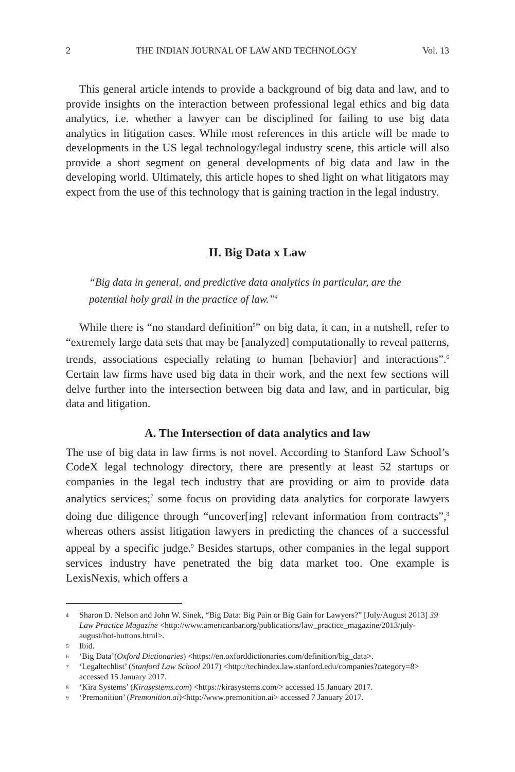2 THE INDIAN JOURNAL OF LAW AND TECHNOLOGY Vol. 13
This general article intends to provide a background of big data and law, and to provide insights on the interaction between professional legal ethics and big data analytics, i.e. whether a lawyer can be disciplined for failing to use big data analytics in litigation cases. While most references in this article will be made to developments in the US legal technology/legal industry scene, this article will also provide a short segment on general developments of big data and law in the developing world. Ultimately, this article hopes to shed light on what litigators may expect from the use of this technology that is gaining traction in the legal industry.
II. Big Data x Law
“Big data in general, and predictive data analytics in particular, are the potential holy grail in the practice of law.”<sup>4</sup>
While there is “no standard definition<sup>5</sup>” on big data, it can, in a nutshell, refer to “extremely large data sets that may be [analyzed] computationally to reveal patterns, trends, associations especially relating to human [behavior] and interactions”.<sup>6</sup> Certain law firms have used big data in their work, and the next few sections will delve further into the intersection between big data and law, and in particular, big data and litigation.
A. The Intersection of data analytics and law
The use of big data in law firms is not novel. According to Stanford Law School’s CodeX legal technology directory, there are presently at least 52 startups or companies in the legal tech industry that are providing or aim to provide data analytics services;<sup>7</sup> some focus on providing data analytics for corporate lawyers doing due diligence through “uncover[ing] relevant information from contracts”,<sup>8</sup> whereas others assist litigation lawyers in predicting the chances of a successful appeal by a specific judge.<sup>9</sup> Besides startups, other companies in the legal support services industry have penetrated the big data market too. One example is LexisNexis, which offers a
4 Sharon D. Nelson and John W. Sinek, “Big Data: Big Pain or Big Gain for Lawyers?” [July/August 2013] 39 Law Practice Magazine <http://www.americanbar.org/publications/law_practice_magazine/2013/july-august/hot-buttons.html>.
5 Ibid.
6 ‘Big Data’(Oxford Dictionaries) <https://en.oxforddictionaries.com/definition/big_data>.
7 ‘Legaltechlist’ (Stanford Law School 2017) <http://techindex.law.stanford.edu/companies?category=8> accessed 15 January 2017.
8 ‘Kira Systems’ (Kirasystems.com) <https://kirasystems.com/> accessed 15 January 2017.
9 ‘Premonition’ (Premonition.ai)<http://www.premonition.ai> accessed 7 January 2017.